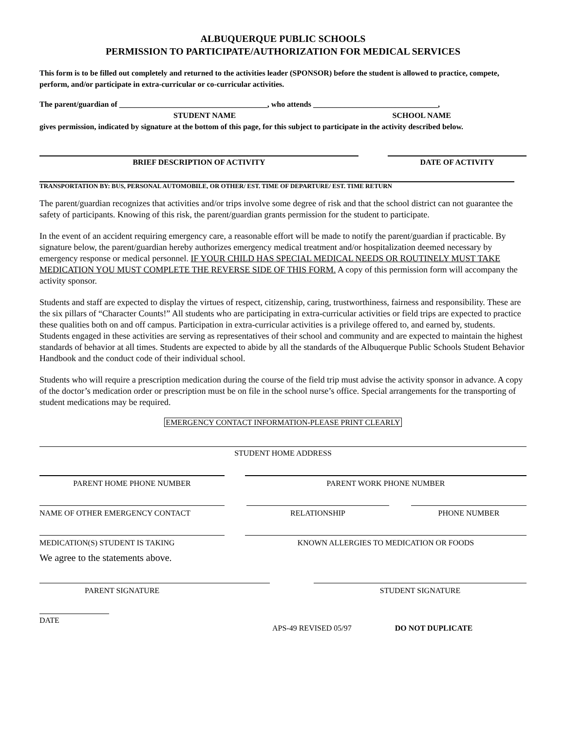ALBUQUERQUE PUBLIC SCHOOLS
PERMISSION TO PARTICIPATE/AUTHORIZATION FOR MEDICAL SERVICES
This form is to be filled out completely and returned to the activities leader (SPONSOR) before the student is allowed to practice, compete, perform, and/or participate in extra-curricular or co-curricular activities.
The parent/guardian of ______________________________________, who attends ________________________________,
STUDENT NAME SCHOOL NAME
gives permission, indicated by signature at the bottom of this page, for this subject to participate in the activity described below.
BRIEF DESCRIPTION OF ACTIVITY DATE OF ACTIVITY
TRANSPORTATION BY: BUS, PERSONAL AUTOMOBILE, OR OTHER/ EST. TIME OF DEPARTURE/ EST. TIME RETURN
The parent/guardian recognizes that activities and/or trips involve some degree of risk and that the school district can not guarantee the safety of participants. Knowing of this risk, the parent/guardian grants permission for the student to participate.
In the event of an accident requiring emergency care, a reasonable effort will be made to notify the parent/guardian if practicable. By signature below, the parent/guardian hereby authorizes emergency medical treatment and/or hospitalization deemed necessary by emergency response or medical personnel. IF YOUR CHILD HAS SPECIAL MEDICAL NEEDS OR ROUTINELY MUST TAKE MEDICATION YOU MUST COMPLETE THE REVERSE SIDE OF THIS FORM. A copy of this permission form will accompany the activity sponsor.
Students and staff are expected to display the virtues of respect, citizenship, caring, trustworthiness, fairness and responsibility. These are the six pillars of “Character Counts!” All students who are participating in extra-curricular activities or field trips are expected to practice these qualities both on and off campus. Participation in extra-curricular activities is a privilege offered to, and earned by, students. Students engaged in these activities are serving as representatives of their school and community and are expected to maintain the highest standards of behavior at all times. Students are expected to abide by all the standards of the Albuquerque Public Schools Student Behavior Handbook and the conduct code of their individual school.
Students who will require a prescription medication during the course of the field trip must advise the activity sponsor in advance. A copy of the doctor’s medication order or prescription must be on file in the school nurse’s office. Special arrangements for the transporting of student medications may be required.
EMERGENCY CONTACT INFORMATION-PLEASE PRINT CLEARLY
STUDENT HOME ADDRESS
PARENT HOME PHONE NUMBER PARENT WORK PHONE NUMBER
NAME OF OTHER EMERGENCY CONTACT RELATIONSHIP PHONE NUMBER
MEDICATION(S) STUDENT IS TAKING KNOWN ALLERGIES TO MEDICATION OR FOODS
We agree to the statements above.
PARENT SIGNATURE STUDENT SIGNATURE
DATE
APS-49 REVISED 05/97 DO NOT DUPLICATE